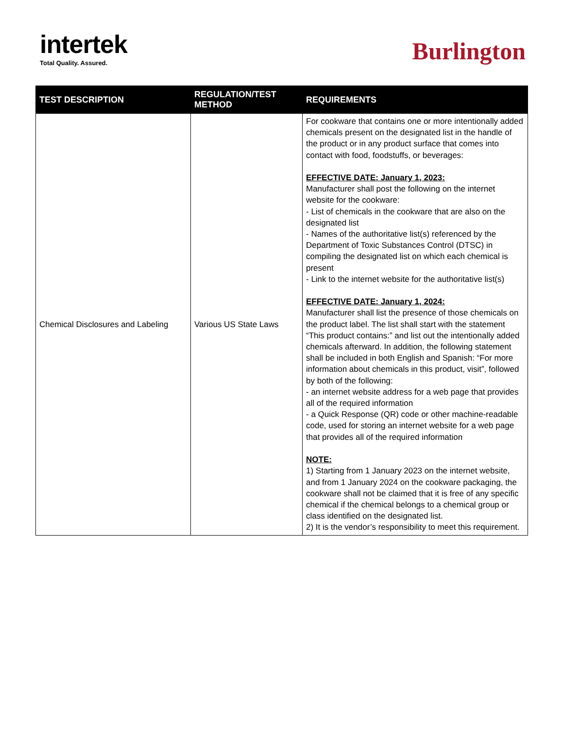intertek
Total Quality. Assured.
Burlington
| TEST DESCRIPTION | REGULATION/TEST METHOD | REQUIREMENTS |
| --- | --- | --- |
| Chemical Disclosures and Labeling | Various US State Laws | For cookware that contains one or more intentionally added chemicals present on the designated list in the handle of the product or in any product surface that comes into contact with food, foodstuffs, or beverages: EFFECTIVE DATE: January 1, 2023: Manufacturer shall post the following on the internet website for the cookware: - List of chemicals in the cookware that are also on the designated list - Names of the authoritative list(s) referenced by the Department of Toxic Substances Control (DTSC) in compiling the designated list on which each chemical is present - Link to the internet website for the authoritative list(s) EFFECTIVE DATE: January 1, 2024: Manufacturer shall list the presence of those chemicals on the product label. The list shall start with the statement “This product contains:” and list out the intentionally added chemicals afterward. In addition, the following statement shall be included in both English and Spanish: “For more information about chemicals in this product, visit”, followed by both of the following: - an internet website address for a web page that provides all of the required information - a Quick Response (QR) code or other machine-readable code, used for storing an internet website for a web page that provides all of the required information NOTE: 1) Starting from 1 January 2023 on the internet website, and from 1 January 2024 on the cookware packaging, the cookware shall not be claimed that it is free of any specific chemical if the chemical belongs to a chemical group or class identified on the designated list. 2) It is the vendor’s responsibility to meet this requirement. |